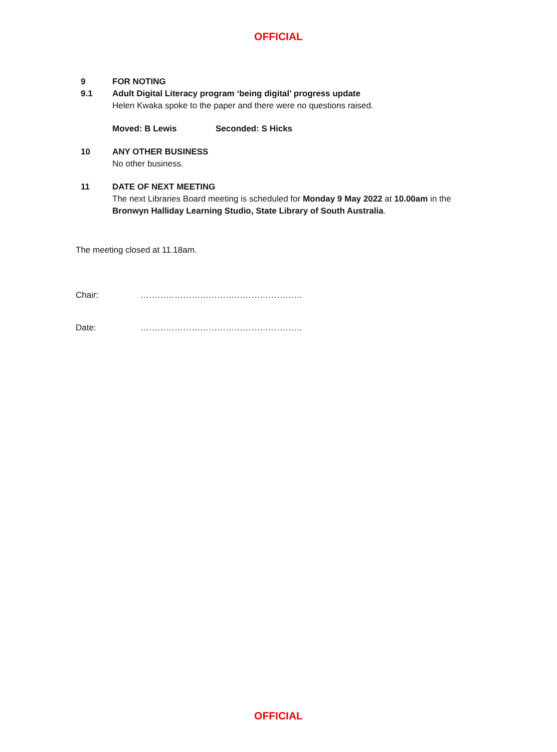OFFICIAL
9 FOR NOTING
9.1 Adult Digital Literacy program ‘being digital’ progress update
Helen Kwaka spoke to the paper and there were no questions raised.
Moved: B Lewis Seconded: S Hicks
10 ANY OTHER BUSINESS
No other business.
11 DATE OF NEXT MEETING
The next Libraries Board meeting is scheduled for Monday 9 May 2022 at 10.00am in the Bronwyn Halliday Learning Studio, State Library of South Australia.
The meeting closed at 11.18am.
Chair: …………………………………………………
Date: …………………………………………………
OFFICIAL